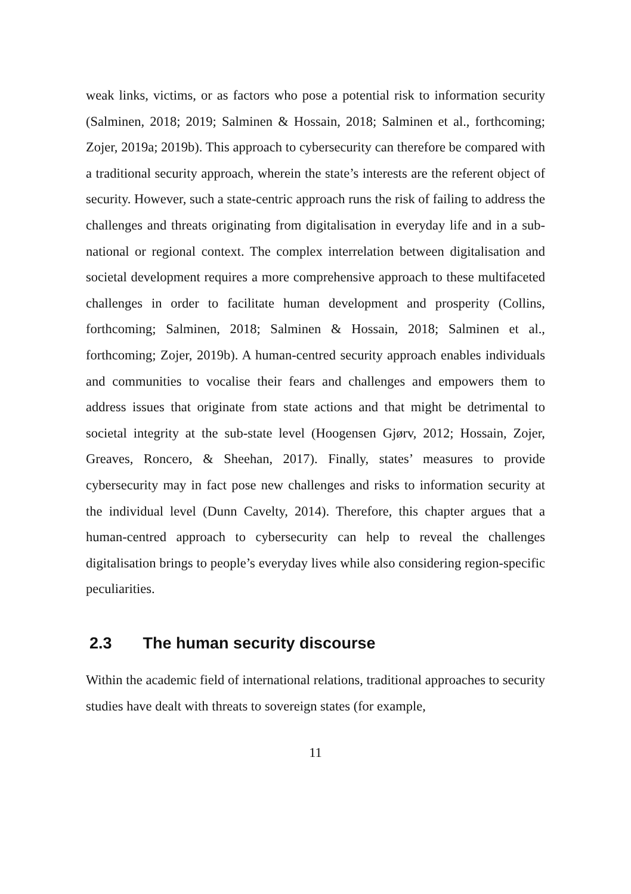weak links, victims, or as factors who pose a potential risk to information security (Salminen, 2018; 2019; Salminen & Hossain, 2018; Salminen et al., forthcoming; Zojer, 2019a; 2019b). This approach to cybersecurity can therefore be compared with a traditional security approach, wherein the state’s interests are the referent object of security. However, such a state-centric approach runs the risk of failing to address the challenges and threats originating from digitalisation in everyday life and in a sub-national or regional context. The complex interrelation between digitalisation and societal development requires a more comprehensive approach to these multifaceted challenges in order to facilitate human development and prosperity (Collins, forthcoming; Salminen, 2018; Salminen & Hossain, 2018; Salminen et al., forthcoming; Zojer, 2019b). A human-centred security approach enables individuals and communities to vocalise their fears and challenges and empowers them to address issues that originate from state actions and that might be detrimental to societal integrity at the sub-state level (Hoogensen Gjørv, 2012; Hossain, Zojer, Greaves, Roncero, & Sheehan, 2017). Finally, states’ measures to provide cybersecurity may in fact pose new challenges and risks to information security at the individual level (Dunn Cavelty, 2014). Therefore, this chapter argues that a human-centred approach to cybersecurity can help to reveal the challenges digitalisation brings to people’s everyday lives while also considering region-specific peculiarities.
2.3 The human security discourse
Within the academic field of international relations, traditional approaches to security studies have dealt with threats to sovereign states (for example,
11